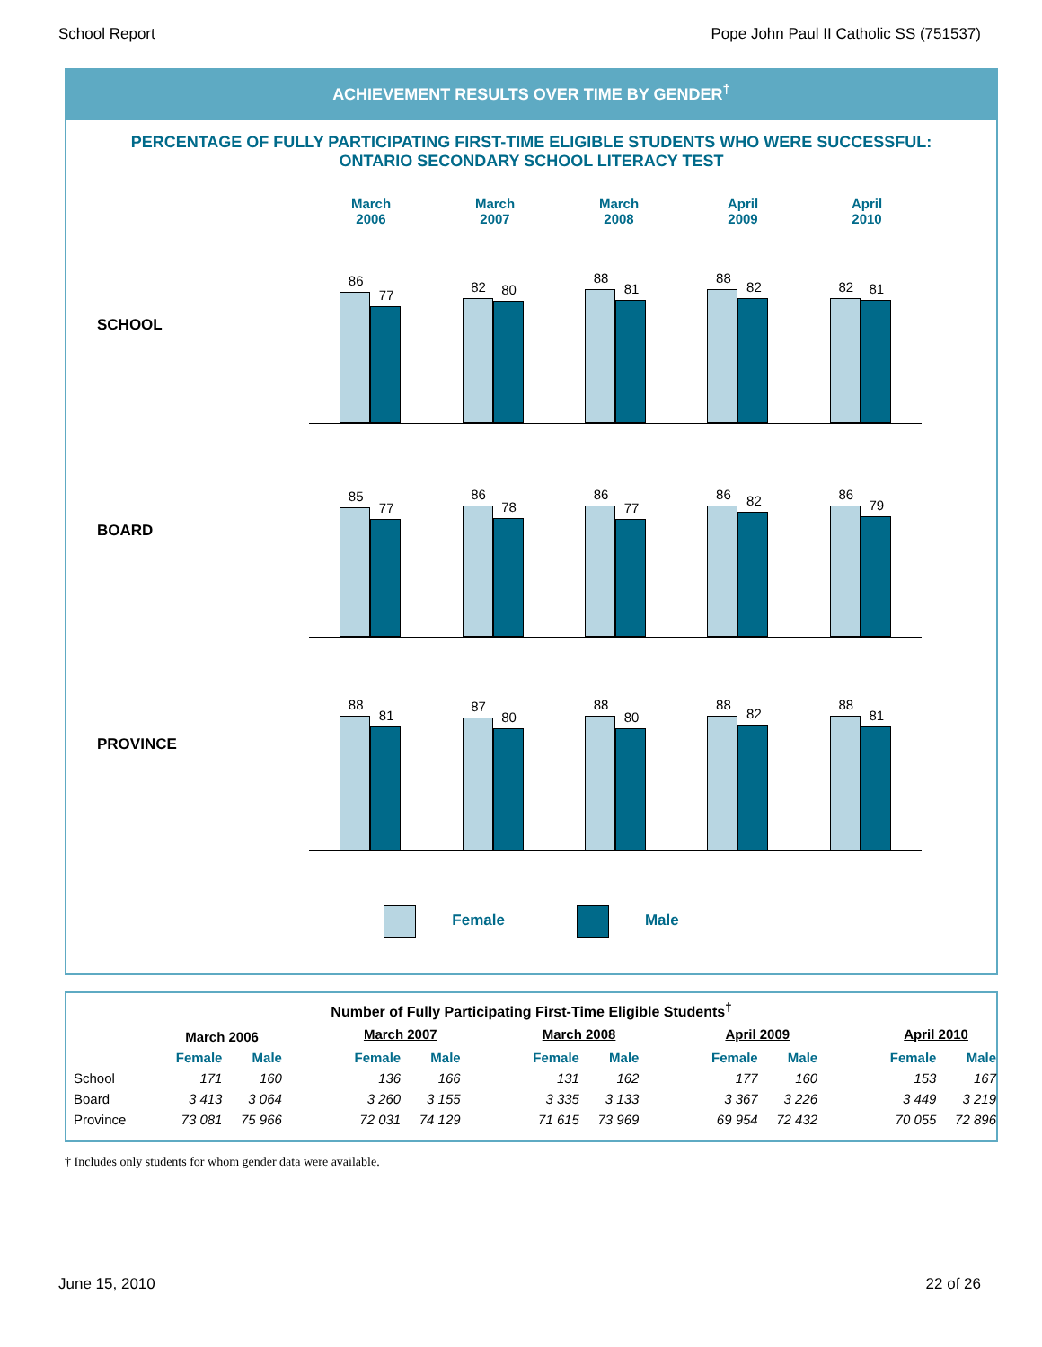School Report Pope John Paul II Catholic SS (751537)
ACHIEVEMENT RESULTS OVER TIME BY GENDER<sup>†</sup>
PERCENTAGE OF FULLY PARTICIPATING FIRST-TIME ELIGIBLE STUDENTS WHO WERE SUCCESSFUL:
ONTARIO SECONDARY SCHOOL LITERACY TEST
March
2006
March
2007
March
2008
April
2009
April
2010
SCHOOL
86
77
82
80
88
81
88
82
82
81
BOARD
85
77
86
78
86
77
86
82
86
79
PROVINCE
88
81
87
80
88
80
88
82
88
81
Female Male
Number of Fully Participating First-Time Eligible Students<sup>†</sup>
| | March 2006 | | | March 2007 | | | March 2008 | | | April 2009 | | | April 2010 | |
| | Female | Male | | Female | Male | | Female | Male | | Female | Male | | Female | Male |
| School | 171 | 160 | | 136 | 166 | | 131 | 162 | | 177 | 160 | | 153 | 167 |
| Board | 3 413 | 3 064 | | 3 260 | 3 155 | | 3 335 | 3 133 | | 3 367 | 3 226 | | 3 449 | 3 219 |
| Province | 73 081 | 75 966 | | 72 031 | 74 129 | | 71 615 | 73 969 | | 69 954 | 72 432 | | 70 055 | 72 896 |
† Includes only students for whom gender data were available.
June 15, 2010 22 of 26